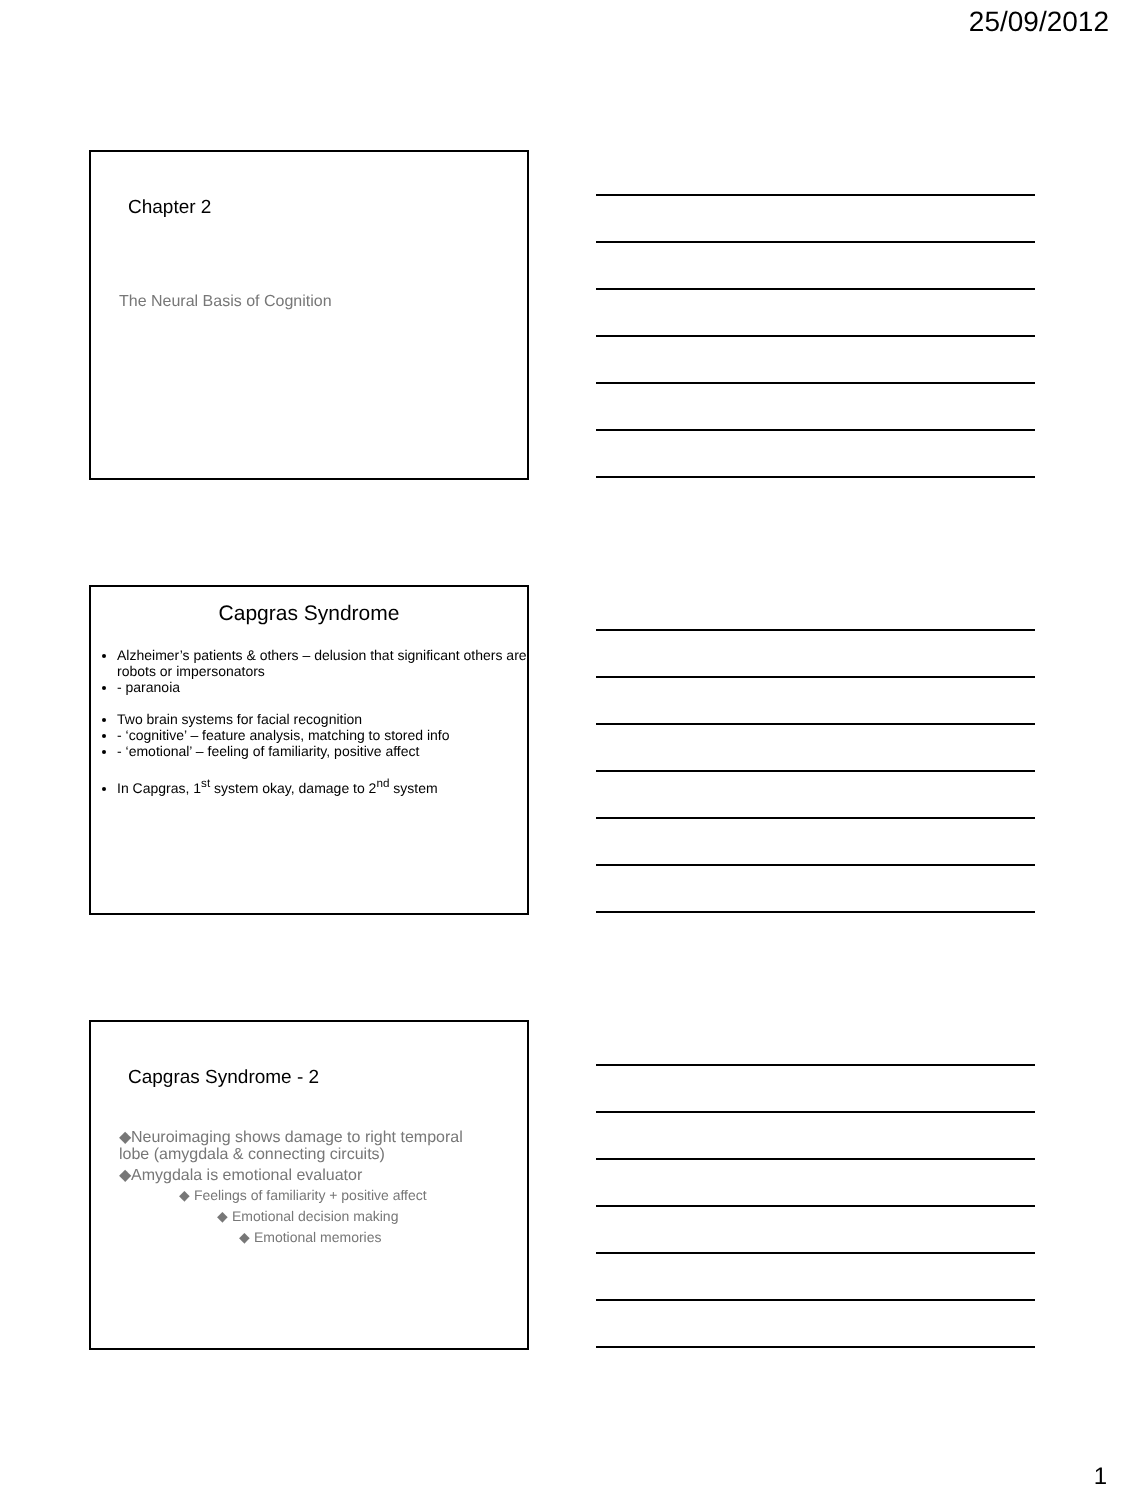25/09/2012
Chapter 2
The Neural Basis of Cognition
Capgras Syndrome
Alzheimer’s patients & others – delusion that significant others are robots or impersonators
- paranoia
Two brain systems for facial recognition
- ‘cognitive’ – feature analysis, matching to stored info
- ‘emotional’ – feeling of familiarity, positive affect
In Capgras, 1<sup>st</sup> system okay, damage to 2<sup>nd</sup> system
Capgras Syndrome - 2
◆Neuroimaging shows damage to right temporal lobe (amygdala & connecting circuits)
◆Amygdala is emotional evaluator
◆ Feelings of familiarity + positive affect
◆ Emotional decision making
◆ Emotional memories
1